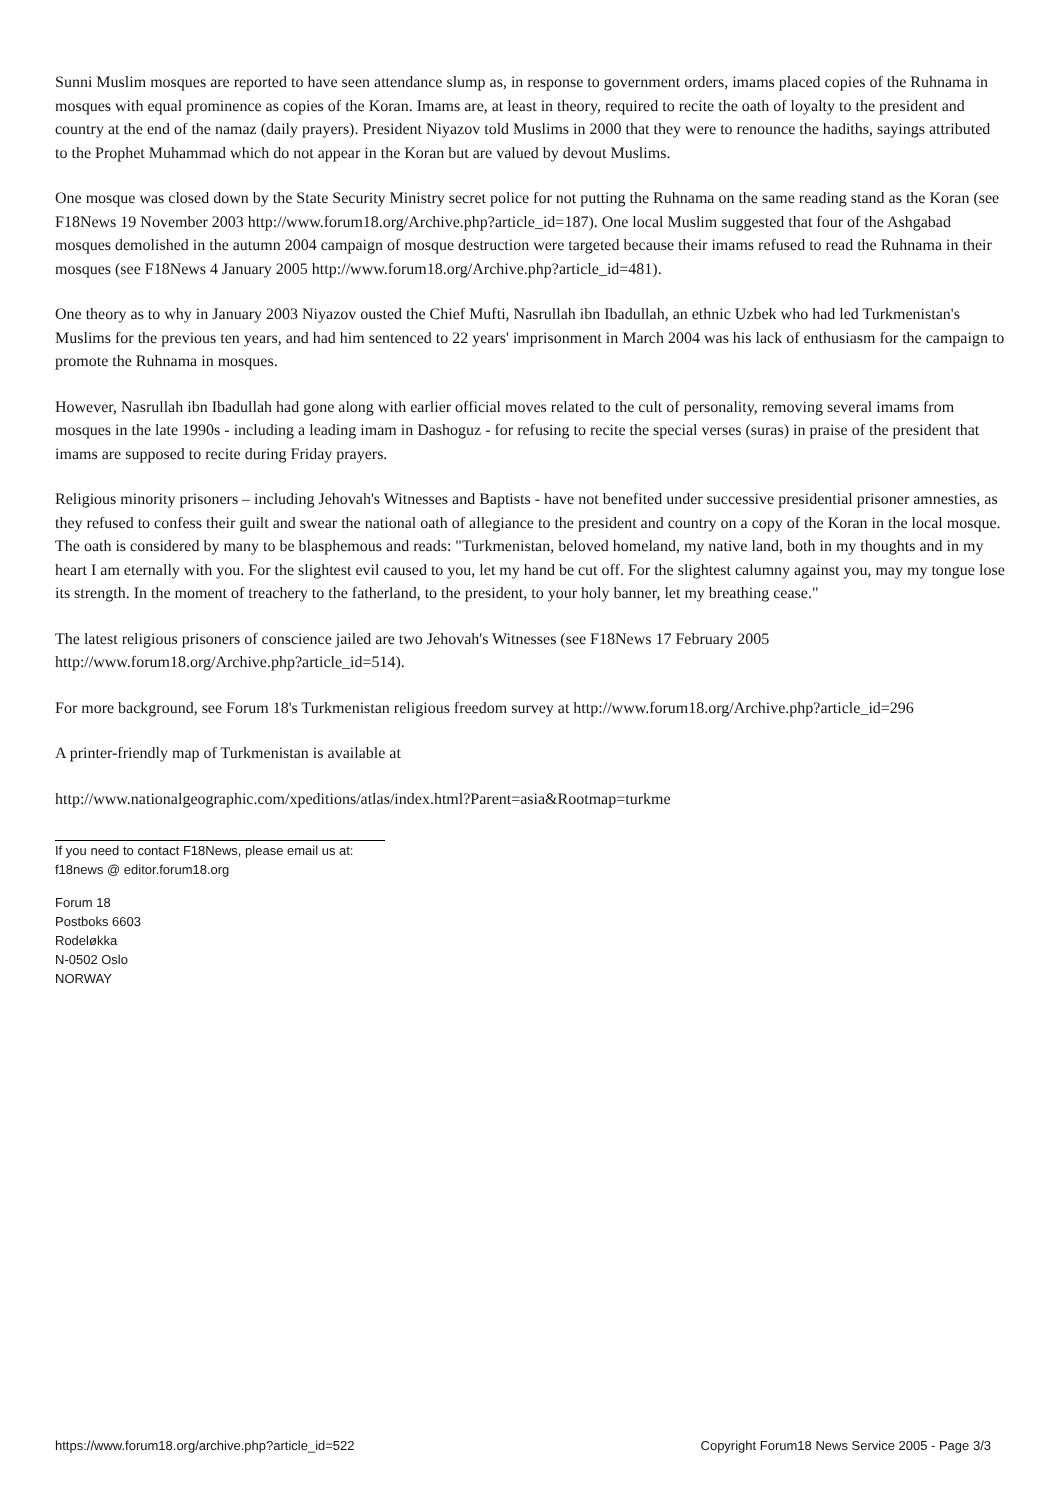Sunni Muslim mosques are reported to have seen attendance slump as, in response to government orders, imams placed copies of the Ruhnama in mosques with equal prominence as copies of the Koran. Imams are, at least in theory, required to recite the oath of loyalty to the president and country at the end of the namaz (daily prayers). President Niyazov told Muslims in 2000 that they were to renounce the hadiths, sayings attributed to the Prophet Muhammad which do not appear in the Koran but are valued by devout Muslims.
One mosque was closed down by the State Security Ministry secret police for not putting the Ruhnama on the same reading stand as the Koran (see F18News 19 November 2003 http://www.forum18.org/Archive.php?article_id=187). One local Muslim suggested that four of the Ashgabad mosques demolished in the autumn 2004 campaign of mosque destruction were targeted because their imams refused to read the Ruhnama in their mosques (see F18News 4 January 2005 http://www.forum18.org/Archive.php?article_id=481).
One theory as to why in January 2003 Niyazov ousted the Chief Mufti, Nasrullah ibn Ibadullah, an ethnic Uzbek who had led Turkmenistan's Muslims for the previous ten years, and had him sentenced to 22 years' imprisonment in March 2004 was his lack of enthusiasm for the campaign to promote the Ruhnama in mosques.
However, Nasrullah ibn Ibadullah had gone along with earlier official moves related to the cult of personality, removing several imams from mosques in the late 1990s - including a leading imam in Dashoguz - for refusing to recite the special verses (suras) in praise of the president that imams are supposed to recite during Friday prayers.
Religious minority prisoners – including Jehovah's Witnesses and Baptists - have not benefited under successive presidential prisoner amnesties, as they refused to confess their guilt and swear the national oath of allegiance to the president and country on a copy of the Koran in the local mosque. The oath is considered by many to be blasphemous and reads: "Turkmenistan, beloved homeland, my native land, both in my thoughts and in my heart I am eternally with you. For the slightest evil caused to you, let my hand be cut off. For the slightest calumny against you, may my tongue lose its strength. In the moment of treachery to the fatherland, to the president, to your holy banner, let my breathing cease."
The latest religious prisoners of conscience jailed are two Jehovah's Witnesses (see F18News 17 February 2005 http://www.forum18.org/Archive.php?article_id=514).
For more background, see Forum 18's Turkmenistan religious freedom survey at http://www.forum18.org/Archive.php?article_id=296
A printer-friendly map of Turkmenistan is available at
http://www.nationalgeographic.com/xpeditions/atlas/index.html?Parent=asia&Rootmap=turkme
If you need to contact F18News, please email us at:
f18news @ editor.forum18.org
Forum 18
Postboks 6603
Rodeløkka
N-0502 Oslo
NORWAY
https://www.forum18.org/archive.php?article_id=522 Copyright Forum18 News Service 2005 - Page 3/3